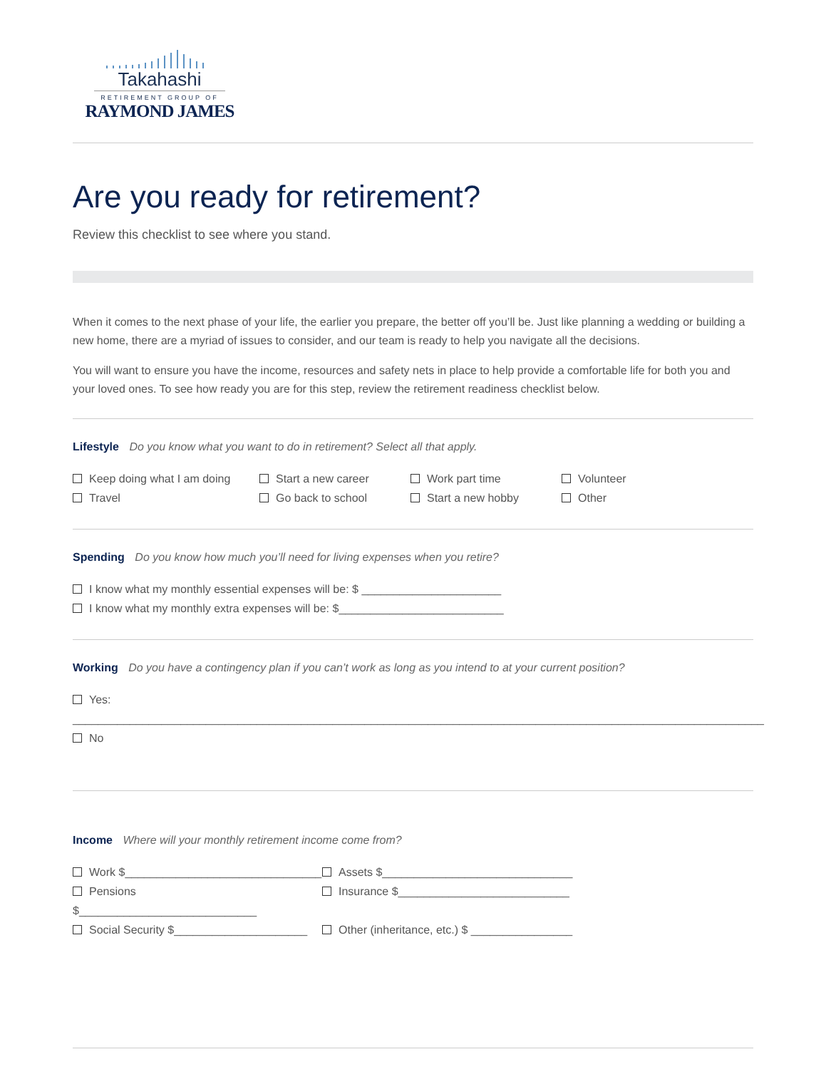Takahashi
RETIREMENT GROUP OF
RAYMOND JAMES
Are you ready for retirement?
Review this checklist to see where you stand.
When it comes to the next phase of your life, the earlier you prepare, the better off you’ll be. Just like planning a wedding or building a new home, there are a myriad of issues to consider, and our team is ready to help you navigate all the decisions.
You will want to ensure you have the income, resources and safety nets in place to help provide a comfortable life for both you and your loved ones. To see how ready you are for this step, review the retirement readiness checklist below.
Lifestyle Do you know what you want to do in retirement? Select all that apply.
Keep doing what I am doing Start a new career Work part time Volunteer
Travel Go back to school Start a new hobby Other
Spending Do you know how much you’ll need for living expenses when you retire?
I know what my monthly essential expenses will be: $ ______________________
I know what my monthly extra expenses will be: $__________________________
Working Do you have a contingency plan if you can’t work as long as you intend to at your current position?
Yes: _____________________________________________________________________________________________________________
No
Income Where will your monthly retirement income come from?
Work $_______________________________ Assets $______________________________
Pensions $____________________________ Insurance $___________________________
Social Security $_____________________ Other (inheritance, etc.) $ ________________